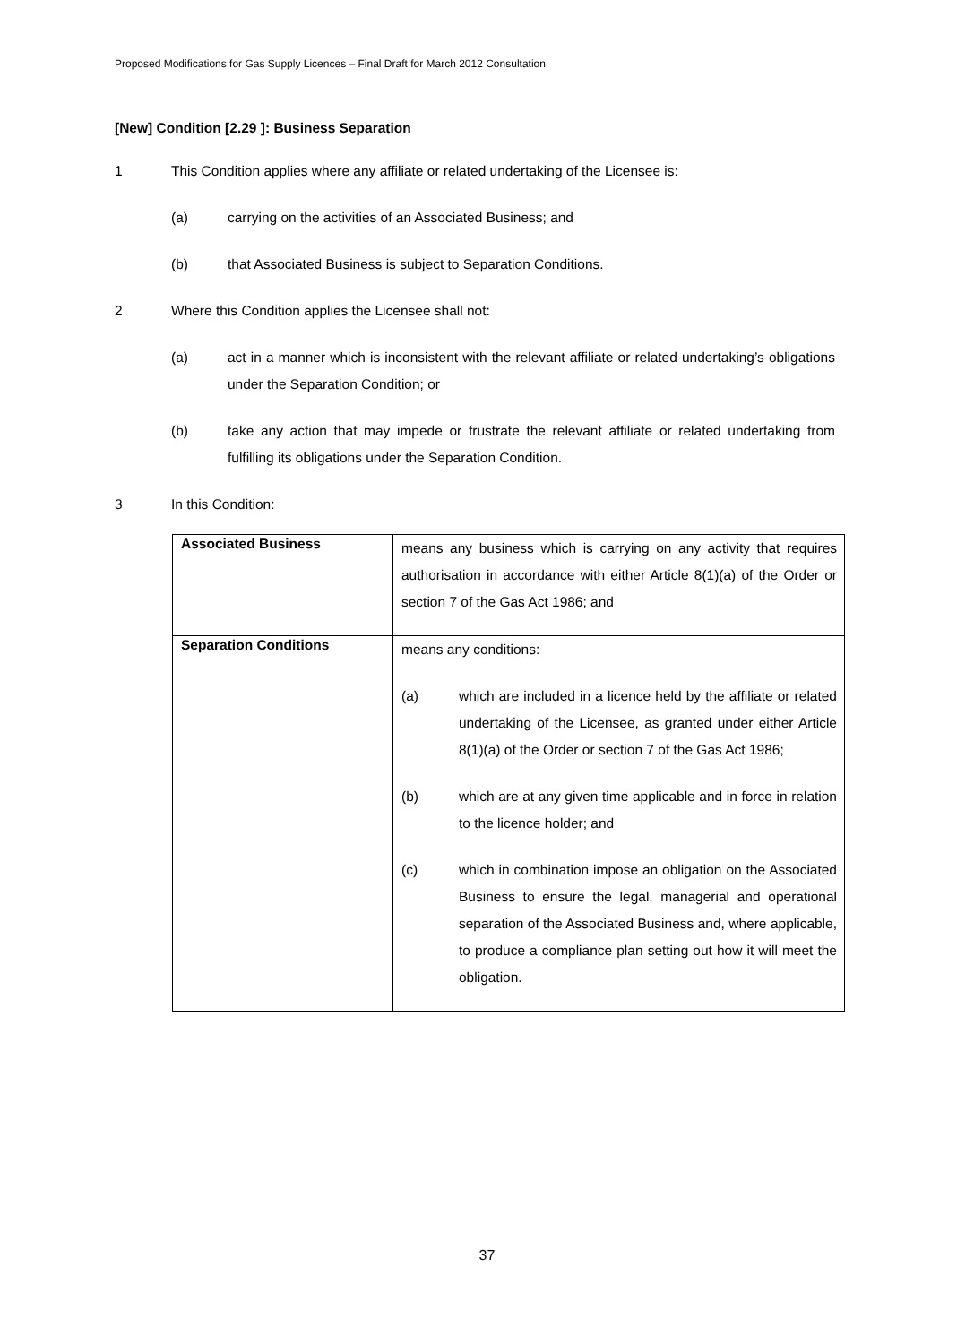Proposed Modifications for Gas Supply Licences – Final Draft for March 2012 Consultation
[New] Condition [2.29 ]: Business Separation
1 This Condition applies where any affiliate or related undertaking of the Licensee is:
(a) carrying on the activities of an Associated Business; and
(b) that Associated Business is subject to Separation Conditions.
2 Where this Condition applies the Licensee shall not:
(a) act in a manner which is inconsistent with the relevant affiliate or related undertaking’s obligations under the Separation Condition; or
(b) take any action that may impede or frustrate the relevant affiliate or related undertaking from fulfilling its obligations under the Separation Condition.
3 In this Condition:
| Associated Business | means any business which is carrying on any activity that requires authorisation in accordance with either Article 8(1)(a) of the Order or section 7 of the Gas Act 1986; and |
| Separation Conditions | means any conditions: (a) which are included in a licence held by the affiliate or related undertaking of the Licensee, as granted under either Article 8(1)(a) of the Order or section 7 of the Gas Act 1986; (b) which are at any given time applicable and in force in relation to the licence holder; and (c) which in combination impose an obligation on the Associated Business to ensure the legal, managerial and operational separation of the Associated Business and, where applicable, to produce a compliance plan setting out how it will meet the obligation. |
37